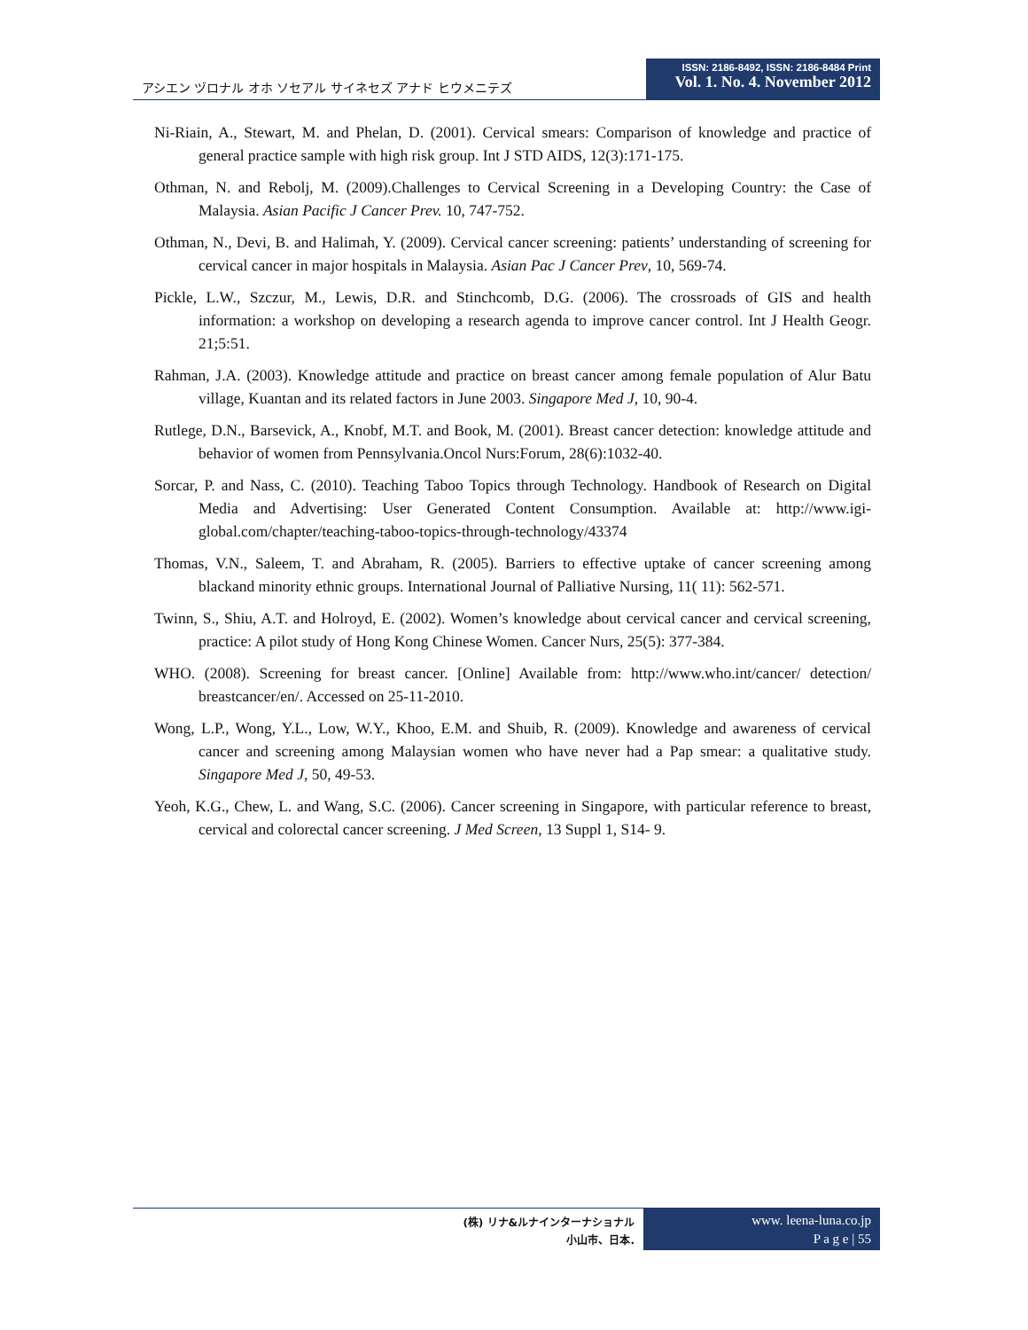アシエン ヅロナル オホ ソセアル サイネセズ アナド ヒウメニテズ
ISSN: 2186-8492, ISSN: 2186-8484 Print
Vol. 1. No. 4. November 2012
Ni-Riain, A., Stewart, M. and Phelan, D. (2001). Cervical smears: Comparison of knowledge and practice of general practice sample with high risk group. Int J STD AIDS, 12(3):171-175.
Othman, N. and Rebolj, M. (2009).Challenges to Cervical Screening in a Developing Country: the Case of Malaysia. Asian Pacific J Cancer Prev. 10, 747-752.
Othman, N., Devi, B. and Halimah, Y. (2009). Cervical cancer screening: patients’ understanding of screening for cervical cancer in major hospitals in Malaysia. Asian Pac J Cancer Prev, 10, 569-74.
Pickle, L.W., Szczur, M., Lewis, D.R. and Stinchcomb, D.G. (2006). The crossroads of GIS and health information: a workshop on developing a research agenda to improve cancer control. Int J Health Geogr. 21;5:51.
Rahman, J.A. (2003). Knowledge attitude and practice on breast cancer among female population of Alur Batu village, Kuantan and its related factors in June 2003. Singapore Med J, 10, 90-4.
Rutlege, D.N., Barsevick, A., Knobf, M.T. and Book, M. (2001). Breast cancer detection: knowledge attitude and behavior of women from Pennsylvania.Oncol Nurs:Forum, 28(6):1032-40.
Sorcar, P. and Nass, C. (2010). Teaching Taboo Topics through Technology. Handbook of Research on Digital Media and Advertising: User Generated Content Consumption. Available at: http://www.igi-global.com/chapter/teaching-taboo-topics-through-technology/43374
Thomas, V.N., Saleem, T. and Abraham, R. (2005). Barriers to effective uptake of cancer screening among blackand minority ethnic groups. International Journal of Palliative Nursing, 11( 11): 562-571.
Twinn, S., Shiu, A.T. and Holroyd, E. (2002). Women’s knowledge about cervical cancer and cervical screening, practice: A pilot study of Hong Kong Chinese Women. Cancer Nurs, 25(5): 377-384.
WHO. (2008). Screening for breast cancer. [Online] Available from: http://www.who.int/cancer/ detection/ breastcancer/en/. Accessed on 25-11-2010.
Wong, L.P., Wong, Y.L., Low, W.Y., Khoo, E.M. and Shuib, R. (2009). Knowledge and awareness of cervical cancer and screening among Malaysian women who have never had a Pap smear: a qualitative study. Singapore Med J, 50, 49-53.
Yeoh, K.G., Chew, L. and Wang, S.C. (2006). Cancer screening in Singapore, with particular reference to breast, cervical and colorectal cancer screening. J Med Screen, 13 Suppl 1, S14- 9.
(株) リナ&ルナインターナショナル
小山市、日本.
www. leena-luna.co.jp
P a g e | 55